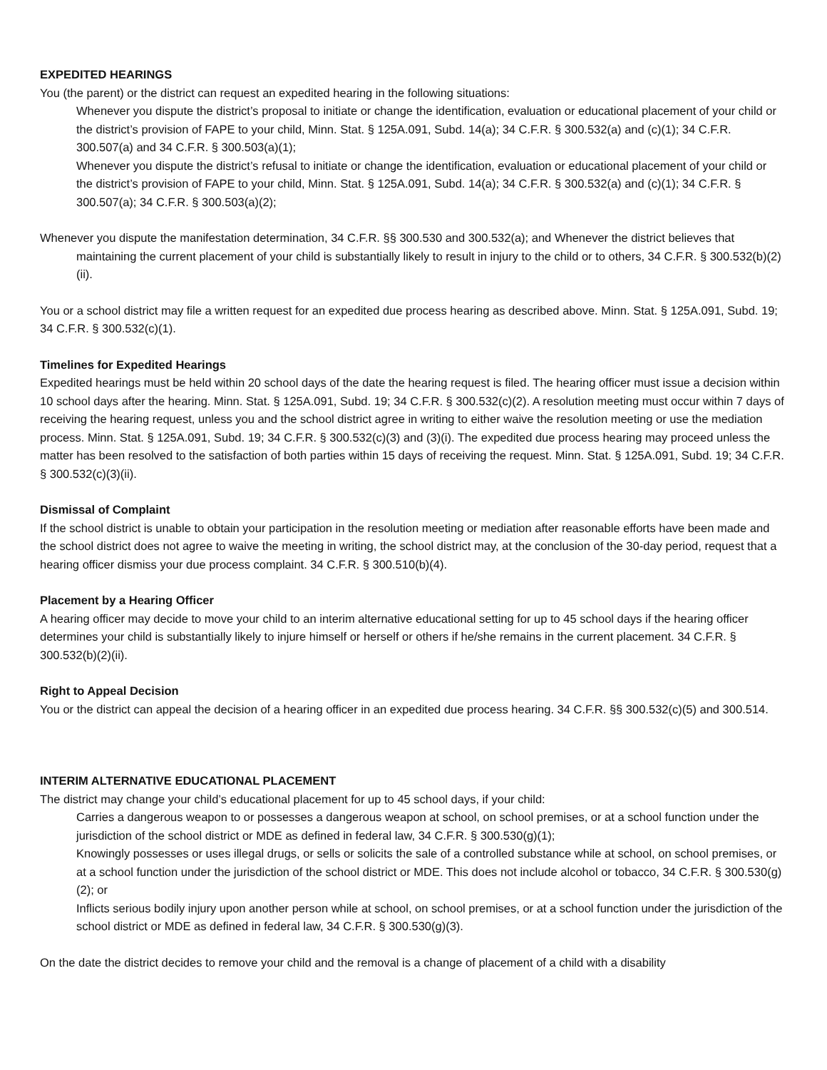EXPEDITED HEARINGS
You (the parent) or the district can request an expedited hearing in the following situations:
Whenever you dispute the district’s proposal to initiate or change the identification, evaluation or educational placement of your child or the district’s provision of FAPE to your child, Minn. Stat. § 125A.091, Subd. 14(a); 34 C.F.R. § 300.532(a) and (c)(1); 34 C.F.R. 300.507(a) and 34 C.F.R. § 300.503(a)(1);
Whenever you dispute the district’s refusal to initiate or change the identification, evaluation or educational placement of your child or the district’s provision of FAPE to your child, Minn. Stat. § 125A.091, Subd. 14(a); 34 C.F.R. § 300.532(a) and (c)(1); 34 C.F.R. § 300.507(a); 34 C.F.R. § 300.503(a)(2);
Whenever you dispute the manifestation determination, 34 C.F.R. §§ 300.530 and 300.532(a); and Whenever the district believes that maintaining the current placement of your child is substantially likely to result in injury to the child or to others, 34 C.F.R. § 300.532(b)(2)(ii).
You or a school district may file a written request for an expedited due process hearing as described above. Minn. Stat. § 125A.091, Subd. 19; 34 C.F.R. § 300.532(c)(1).
Timelines for Expedited Hearings
Expedited hearings must be held within 20 school days of the date the hearing request is filed. The hearing officer must issue a decision within 10 school days after the hearing. Minn. Stat. § 125A.091, Subd. 19; 34 C.F.R. § 300.532(c)(2). A resolution meeting must occur within 7 days of receiving the hearing request, unless you and the school district agree in writing to either waive the resolution meeting or use the mediation process. Minn. Stat. § 125A.091, Subd. 19; 34 C.F.R. § 300.532(c)(3) and (3)(i). The expedited due process hearing may proceed unless the matter has been resolved to the satisfaction of both parties within 15 days of receiving the request. Minn. Stat. § 125A.091, Subd. 19; 34 C.F.R. § 300.532(c)(3)(ii).
Dismissal of Complaint
If the school district is unable to obtain your participation in the resolution meeting or mediation after reasonable efforts have been made and the school district does not agree to waive the meeting in writing, the school district may, at the conclusion of the 30-day period, request that a hearing officer dismiss your due process complaint. 34 C.F.R. § 300.510(b)(4).
Placement by a Hearing Officer
A hearing officer may decide to move your child to an interim alternative educational setting for up to 45 school days if the hearing officer determines your child is substantially likely to injure himself or herself or others if he/she remains in the current placement. 34 C.F.R. § 300.532(b)(2)(ii).
Right to Appeal Decision
You or the district can appeal the decision of a hearing officer in an expedited due process hearing. 34 C.F.R. §§ 300.532(c)(5) and 300.514.
INTERIM ALTERNATIVE EDUCATIONAL PLACEMENT
The district may change your child’s educational placement for up to 45 school days, if your child:
Carries a dangerous weapon to or possesses a dangerous weapon at school, on school premises, or at a school function under the jurisdiction of the school district or MDE as defined in federal law, 34 C.F.R. § 300.530(g)(1);
Knowingly possesses or uses illegal drugs, or sells or solicits the sale of a controlled substance while at school, on school premises, or at a school function under the jurisdiction of the school district or MDE. This does not include alcohol or tobacco, 34 C.F.R. § 300.530(g)(2); or
Inflicts serious bodily injury upon another person while at school, on school premises, or at a school function under the jurisdiction of the school district or MDE as defined in federal law, 34 C.F.R. § 300.530(g)(3).
On the date the district decides to remove your child and the removal is a change of placement of a child with a disability